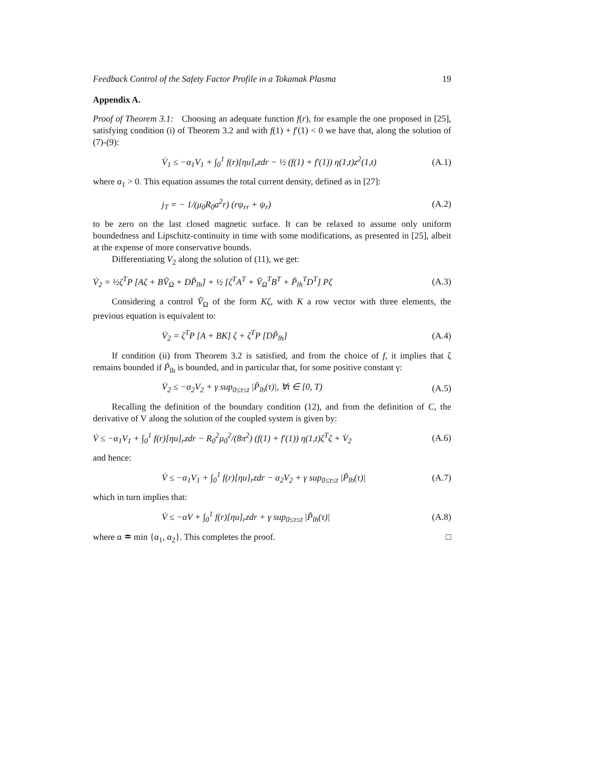Feedback Control of the Safety Factor Profile in a Tokamak Plasma 19
Appendix A.
Proof of Theorem 3.1: Choosing an adequate function f(r), for example the one proposed in [25], satisfying condition (i) of Theorem 3.2 and with f(1) + f′(1) < 0 we have that, along the solution of (7)-(9):
V̇<sub>1</sub> ≤ −α<sub>1</sub>V<sub>1</sub> + ∫<sub>0</sub><sup>1</sup> f(r)[ηu]<sub>r</sub>zdr − ½ (f(1) + f′(1)) η(1,t)z<sup>2</sup>(1,t) (A.1)
where α<sub>1</sub> > 0. This equation assumes the total current density, defined as in [27]:
j<sub>T</sub> = − 1/(μ<sub>0</sub>R<sub>0</sub>a<sup>2</sup>r) (rψ<sub>rr</sub> + ψ<sub>r</sub>) (A.2)
to be zero on the last closed magnetic surface. It can be relaxed to assume only uniform boundedness and Lipschitz-continuity in time with some modifications, as presented in [25], albeit at the expense of more conservative bounds.
Differentiating V<sub>2</sub> along the solution of (11), we get:
V̇<sub>2</sub> = ½ζ<sup>T</sup>P [Aζ + BṼ<sub>Ω</sub> + DP̃<sub>lh</sub>] + ½ [ζ<sup>T</sup>A<sup>T</sup> + Ṽ<sub>Ω</sub><sup>T</sup>B<sup>T</sup> + P̃<sub>lh</sub><sup>T</sup>D<sup>T</sup>] Pζ (A.3)
Considering a control Ṽ<sub>Ω</sub> of the form Kζ, with K a row vector with three elements, the previous equation is equivalent to:
V̇<sub>2</sub> = ζ<sup>T</sup>P [A + BK] ζ + ζ<sup>T</sup>P [DP̃<sub>lh</sub>] (A.4)
If condition (ii) from Theorem 3.2 is satisfied, and from the choice of f, it implies that ζ remains bounded if P̃<sub>lh</sub> is bounded, and in particular that, for some positive constant γ:
V̇<sub>2</sub> ≤ −α<sub>2</sub>V<sub>2</sub> + γ sup<sub>0≤τ≤t</sub> |P̃<sub>lh</sub>(τ)|, ∀t ∈ [0, T) (A.5)
Recalling the definition of the boundary condition (12), and from the definition of C, the derivative of V along the solution of the coupled system is given by:
V̇ ≤ −α<sub>1</sub>V<sub>1</sub> + ∫<sub>0</sub><sup>1</sup> f(r)[ηu]<sub>r</sub>zdr − R<sub>0</sub><sup>2</sup>μ<sub>0</sub><sup>2</sup>/(8π<sup>2</sup>) (f(1) + f′(1)) η(1,t)ζ<sup>T</sup>ζ + V̇<sub>2</sub> (A.6)
and hence:
V̇ ≤ −α<sub>1</sub>V<sub>1</sub> + ∫<sub>0</sub><sup>1</sup> f(r)[ηu]<sub>r</sub>zdr − α<sub>2</sub>V<sub>2</sub> + γ sup<sub>0≤τ≤t</sub> |P̃<sub>lh</sub>(τ)| (A.7)
which in turn implies that:
V̇ ≤ −αV + ∫<sub>0</sub><sup>1</sup> f(r)[ηu]<sub>r</sub>zdr + γ sup<sub>0≤τ≤t</sub> |P̃<sub>lh</sub>(τ)| (A.8)
where α ≐ min {α<sub>1</sub>, α<sub>2</sub>}. This completes the proof. □